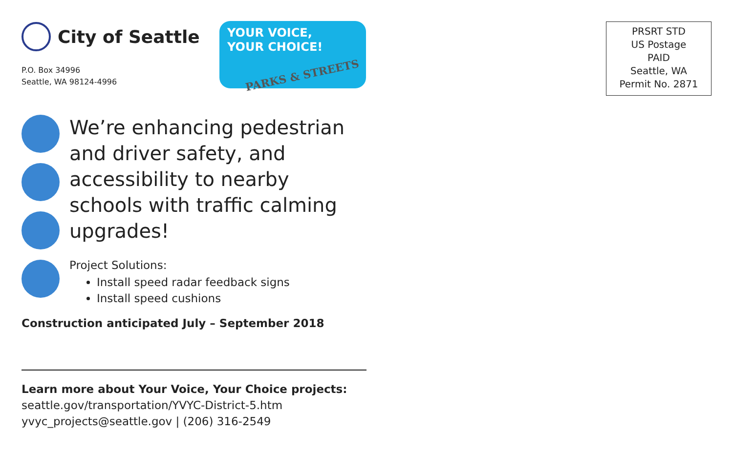City of Seattle
YOUR VOICE,
YOUR CHOICE!
PARKS & STREETS
P.O. Box 34996
Seattle, WA 98124-4996
We’re enhancing pedestrian and driver safety, and accessibility to nearby schools with traffic calming upgrades!
Project Solutions:
Install speed radar feedback signs
Install speed cushions
Construction anticipated July – September 2018
Learn more about Your Voice, Your Choice projects:
seattle.gov/transportation/YVYC-District-5.htm
yvyc_projects@seattle.gov | (206) 316-2549
PRSRT STD
US Postage
PAID
Seattle, WA
Permit No. 2871